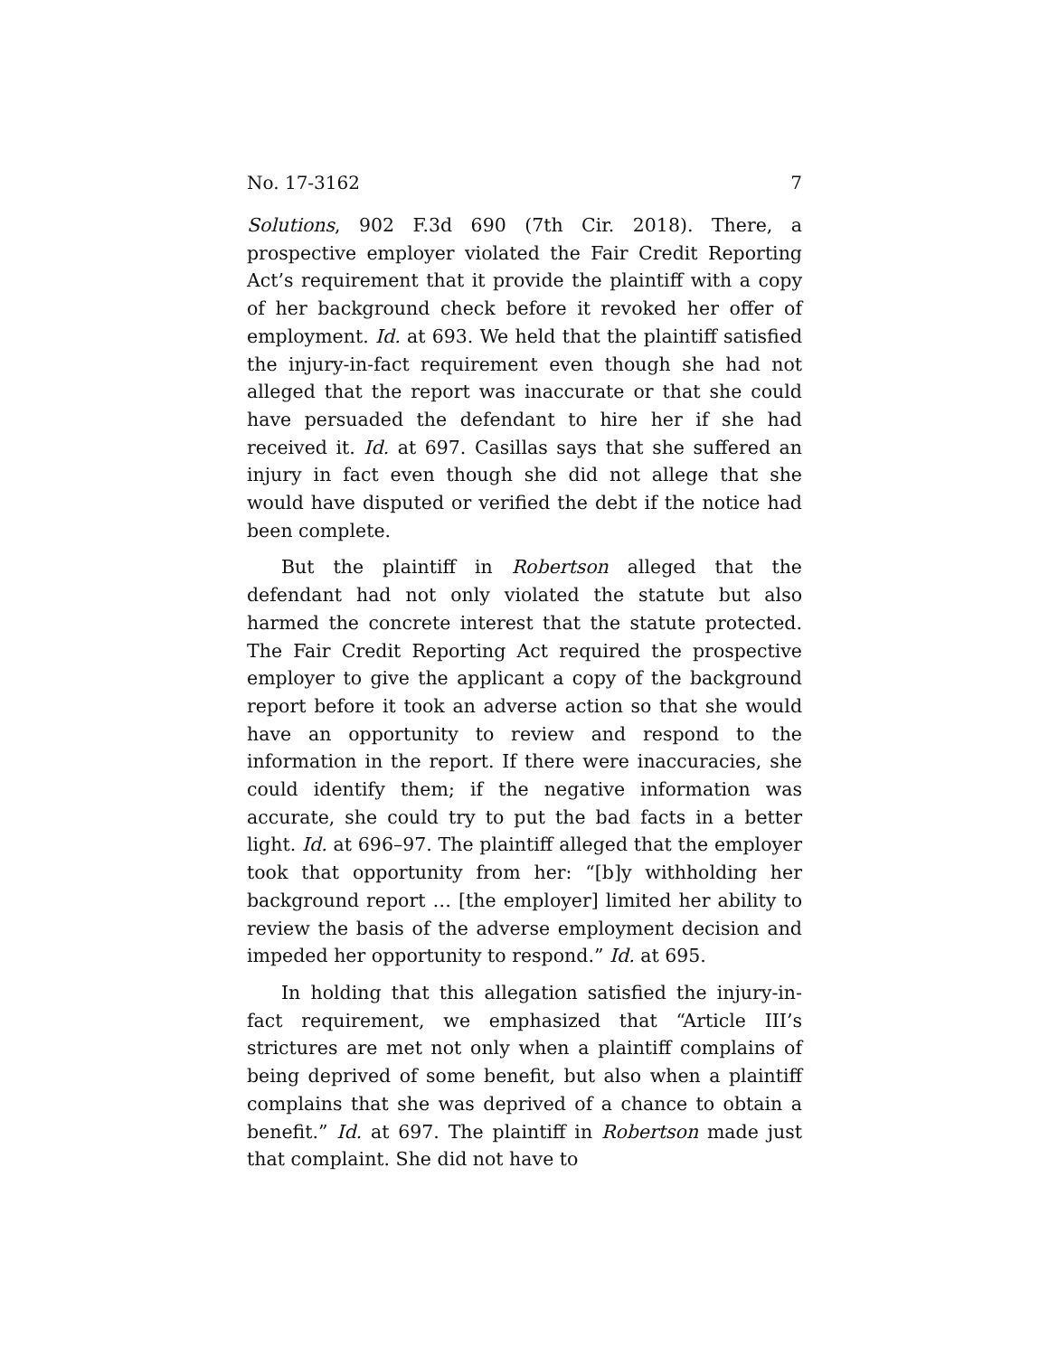No. 17-3162 7
Solutions, 902 F.3d 690 (7th Cir. 2018). There, a prospective employer violated the Fair Credit Reporting Act’s requirement that it provide the plaintiff with a copy of her background check before it revoked her offer of employment. Id. at 693. We held that the plaintiff satisfied the injury-in-fact requirement even though she had not alleged that the report was inaccurate or that she could have persuaded the defendant to hire her if she had received it. Id. at 697. Casillas says that she suffered an injury in fact even though she did not allege that she would have disputed or verified the debt if the notice had been complete.
But the plaintiff in Robertson alleged that the defendant had not only violated the statute but also harmed the concrete interest that the statute protected. The Fair Credit Reporting Act required the prospective employer to give the applicant a copy of the background report before it took an adverse action so that she would have an opportunity to review and respond to the information in the report. If there were inaccuracies, she could identify them; if the negative information was accurate, she could try to put the bad facts in a better light. Id. at 696–97. The plaintiff alleged that the employer took that opportunity from her: “[b]y withholding her background report … [the employer] limited her ability to review the basis of the adverse employment decision and impeded her opportunity to respond.” Id. at 695.
In holding that this allegation satisfied the injury-in-fact requirement, we emphasized that “Article III’s strictures are met not only when a plaintiff complains of being deprived of some benefit, but also when a plaintiff complains that she was deprived of a chance to obtain a benefit.” Id. at 697. The plaintiff in Robertson made just that complaint. She did not have to